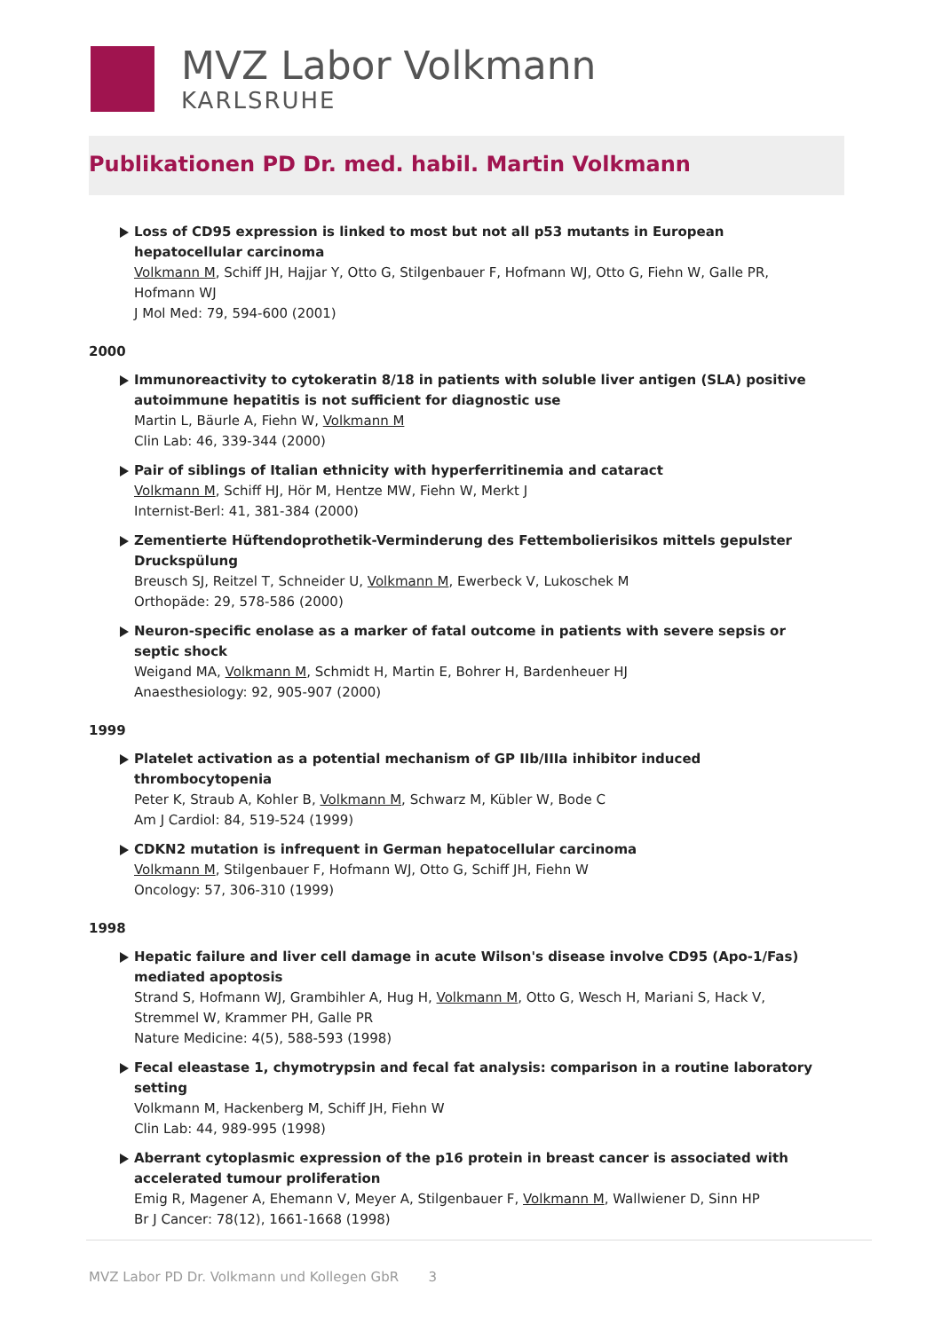MVZ Labor Volkmann
KARLSRUHE
Publikationen PD Dr. med. habil. Martin Volkmann
Loss of CD95 expression is linked to most but not all p53 mutants in European hepatocellular carci­noma
Volkmann M, Schiff JH, Hajjar Y, Otto G, Stilgenbauer F, Hofmann WJ, Otto G, Fiehn W, Galle PR, Hofmann WJ
J Mol Med: 79, 594-600 (2001)
2000
Immunoreactivity to cytokeratin 8/18 in patients with soluble liver antigen (SLA) positive autoimmune hepatitis is not sufficient for diagnostic use
Martin L, Bäurle A, Fiehn W, Volkmann M
Clin Lab: 46, 339-344 (2000)
Pair of siblings of Italian ethnicity with hyperferritinemia and cataract
Volkmann M, Schiff HJ, Hör M, Hentze MW, Fiehn W, Merkt J
Internist-Berl: 41, 381-384 (2000)
Zementierte Hüftendoprothetik-Verminderung des Fettembolierisikos mittels gepulster Druckspülung
Breusch SJ, Reitzel T, Schneider U, Volkmann M, Ewerbeck V, Lukoschek M
Orthopäde: 29, 578-586 (2000)
Neuron-specific enolase as a marker of fatal outcome in patients with severe sepsis or septic shock
Weigand MA, Volkmann M, Schmidt H, Martin E, Bohrer H, Bardenheuer HJ
Anaesthesiology: 92, 905-907 (2000)
1999
Platelet activation as a potential mechanism of GP IIb/IIIa inhibitor induced thrombocytopenia
Peter K, Straub A, Kohler B, Volkmann M, Schwarz M, Kübler W, Bode C
Am J Cardiol: 84, 519-524 (1999)
CDKN2 mutation is infrequent in German hepatocellular carcinoma
Volkmann M, Stilgenbauer F, Hofmann WJ, Otto G, Schiff JH, Fiehn W
Oncology: 57, 306-310 (1999)
1998
Hepatic failure and liver cell damage in acute Wilson's disease involve CD95 (Apo-1/Fas) mediated apoptosis
Strand S, Hofmann WJ, Grambihler A, Hug H, Volkmann M, Otto G, Wesch H, Mariani S, Hack V, Stremmel W, Krammer PH, Galle PR
Nature Medicine: 4(5), 588-593 (1998)
Fecal eleastase 1, chymotrypsin and fecal fat analysis: comparison in a routine laboratory setting
Volkmann M, Hackenberg M, Schiff JH, Fiehn W
Clin Lab: 44, 989-995 (1998)
Aberrant cytoplasmic expression of the p16 protein in breast cancer is associated with accelerated tumour proliferation
Emig R, Magener A, Ehemann V, Meyer A, Stilgenbauer F, Volkmann M, Wallwiener D, Sinn HP
Br J Cancer: 78(12), 1661-1668 (1998)
MVZ Labor PD Dr. Volkmann und Kollegen GbR 3